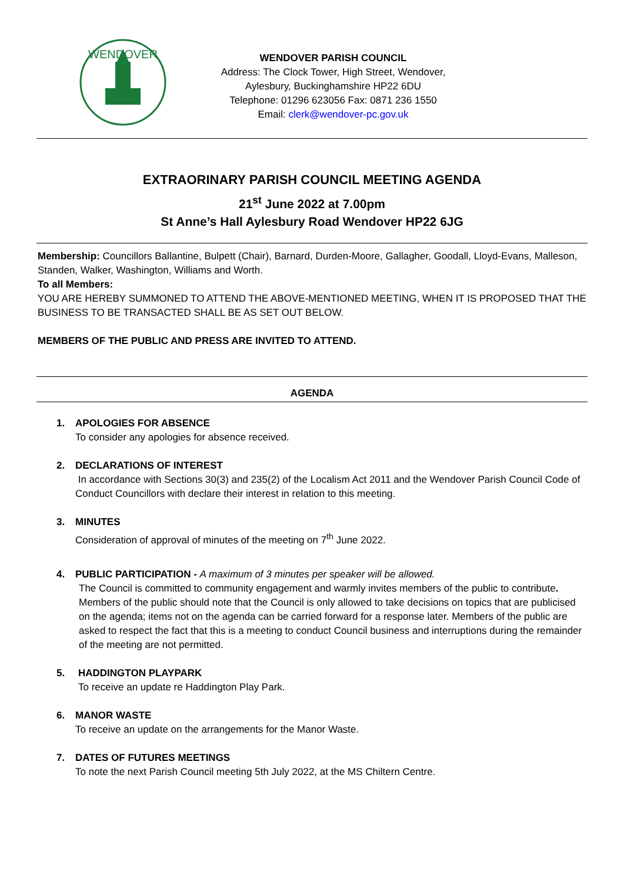WENDOVER
WENDOVER PARISH COUNCIL
Address: The Clock Tower, High Street, Wendover,
Aylesbury, Buckinghamshire HP22 6DU
Telephone: 01296 623056 Fax: 0871 236 1550
Email: clerk@wendover-pc.gov.uk
EXTRAORINARY PARISH COUNCIL MEETING AGENDA
21<sup>st</sup> June 2022 at 7.00pm
St Anne’s Hall Aylesbury Road Wendover HP22 6JG
Membership: Councillors Ballantine, Bulpett (Chair), Barnard, Durden-Moore, Gallagher, Goodall, Lloyd-Evans, Malleson, Standen, Walker, Washington, Williams and Worth.
To all Members:
YOU ARE HEREBY SUMMONED TO ATTEND THE ABOVE-MENTIONED MEETING, WHEN IT IS PROPOSED THAT THE BUSINESS TO BE TRANSACTED SHALL BE AS SET OUT BELOW.
MEMBERS OF THE PUBLIC AND PRESS ARE INVITED TO ATTEND.
AGENDA
1. APOLOGIES FOR ABSENCE
To consider any apologies for absence received.
2. DECLARATIONS OF INTEREST
In accordance with Sections 30(3) and 235(2) of the Localism Act 2011 and the Wendover Parish Council Code of Conduct Councillors with declare their interest in relation to this meeting.
3. MINUTES
Consideration of approval of minutes of the meeting on 7<sup>th</sup> June 2022.
4. PUBLIC PARTICIPATION - A maximum of 3 minutes per speaker will be allowed.
The Council is committed to community engagement and warmly invites members of the public to contribute. Members of the public should note that the Council is only allowed to take decisions on topics that are publicised on the agenda; items not on the agenda can be carried forward for a response later. Members of the public are asked to respect the fact that this is a meeting to conduct Council business and interruptions during the remainder of the meeting are not permitted.
5. HADDINGTON PLAYPARK
To receive an update re Haddington Play Park.
6. MANOR WASTE
To receive an update on the arrangements for the Manor Waste.
7. DATES OF FUTURES MEETINGS
To note the next Parish Council meeting 5th July 2022, at the MS Chiltern Centre.